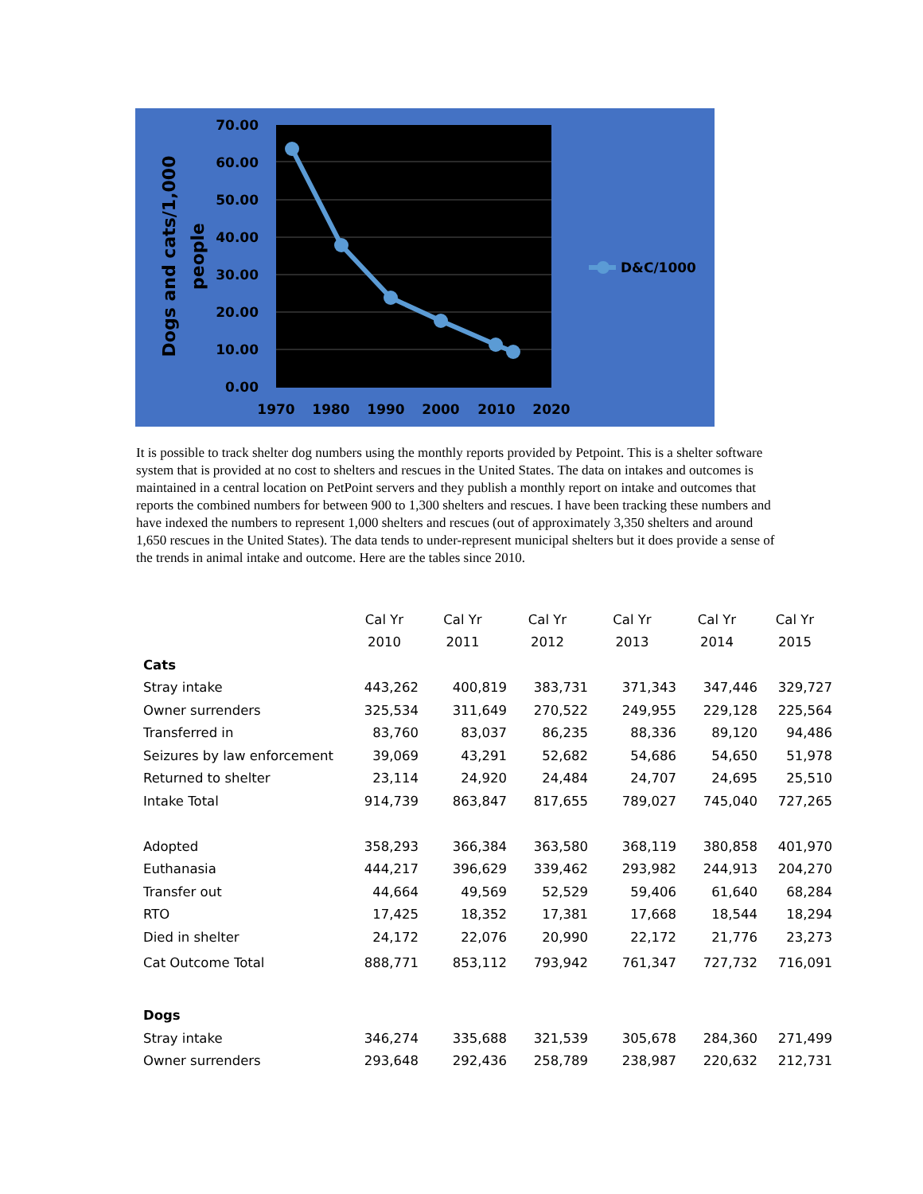70.00
60.00
50.00
40.00
30.00
20.00
10.00
0.00
1970
1980
1990
2000
2010
2020
Dogs and cats/1,000
people
D&C/1000
It is possible to track shelter dog numbers using the monthly reports provided by Petpoint. This is a shelter software system that is provided at no cost to shelters and rescues in the United States. The data on intakes and outcomes is maintained in a central location on PetPoint servers and they publish a monthly report on intake and outcomes that reports the combined numbers for between 900 to 1,300 shelters and rescues. I have been tracking these numbers and have indexed the numbers to represent 1,000 shelters and rescues (out of approximately 3,350 shelters and around 1,650 rescues in the United States). The data tends to under-represent municipal shelters but it does provide a sense of the trends in animal intake and outcome. Here are the tables since 2010.
| | Cal Yr | Cal Yr | Cal Yr | Cal Yr | Cal Yr | Cal Yr |
| --- | --- | --- | --- | --- | --- | --- |
| | 2010 | 2011 | 2012 | 2013 | 2014 | 2015 |
| Cats | | | | | | |
| Stray intake | 443,262 | 400,819 | 383,731 | 371,343 | 347,446 | 329,727 |
| Owner surrenders | 325,534 | 311,649 | 270,522 | 249,955 | 229,128 | 225,564 |
| Transferred in | 83,760 | 83,037 | 86,235 | 88,336 | 89,120 | 94,486 |
| Seizures by law enforcement | 39,069 | 43,291 | 52,682 | 54,686 | 54,650 | 51,978 |
| Returned to shelter | 23,114 | 24,920 | 24,484 | 24,707 | 24,695 | 25,510 |
| Intake Total | 914,739 | 863,847 | 817,655 | 789,027 | 745,040 | 727,265 |
| Adopted | 358,293 | 366,384 | 363,580 | 368,119 | 380,858 | 401,970 |
| Euthanasia | 444,217 | 396,629 | 339,462 | 293,982 | 244,913 | 204,270 |
| Transfer out | 44,664 | 49,569 | 52,529 | 59,406 | 61,640 | 68,284 |
| RTO | 17,425 | 18,352 | 17,381 | 17,668 | 18,544 | 18,294 |
| Died in shelter | 24,172 | 22,076 | 20,990 | 22,172 | 21,776 | 23,273 |
| Cat Outcome Total | 888,771 | 853,112 | 793,942 | 761,347 | 727,732 | 716,091 |
| Dogs | | | | | | |
| Stray intake | 346,274 | 335,688 | 321,539 | 305,678 | 284,360 | 271,499 |
| Owner surrenders | 293,648 | 292,436 | 258,789 | 238,987 | 220,632 | 212,731 |